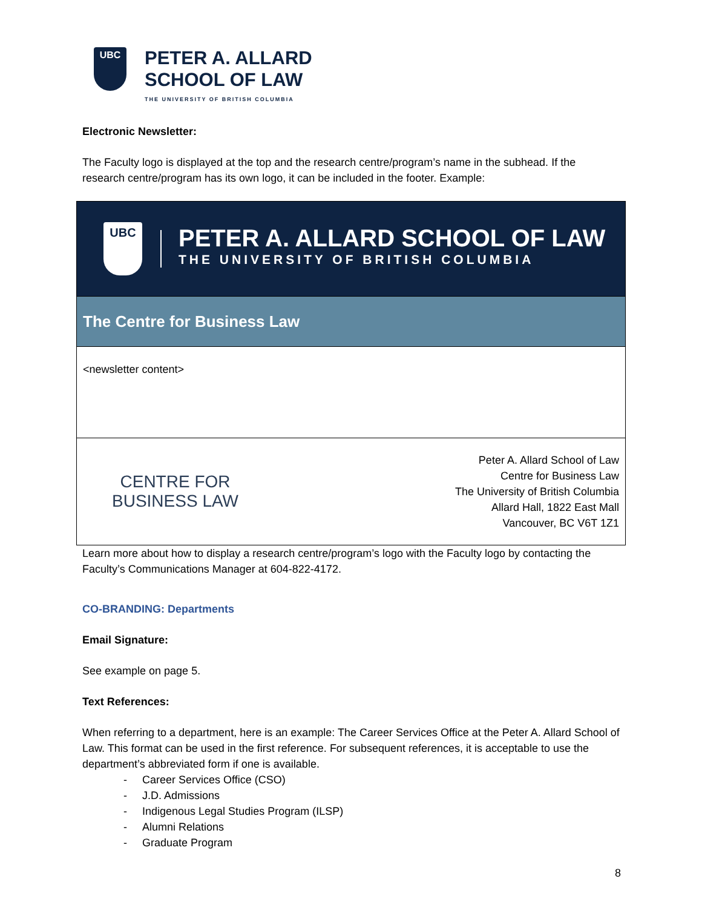UBC
PETER A. ALLARD
SCHOOL OF LAW
THE UNIVERSITY OF BRITISH COLUMBIA
Electronic Newsletter:
The Faculty logo is displayed at the top and the research centre/program’s name in the subhead. If the research centre/program has its own logo, it can be included in the footer. Example:
| UBC PETER A. ALLARD SCHOOL OF LAW THE UNIVERSITY OF BRITISH COLUMBIA |
| The Centre for Business Law |
| <newsletter content> |
| CENTRE FOR BUSINESS LAW Peter A. Allard School of Law Centre for Business Law The University of British Columbia Allard Hall, 1822 East Mall Vancouver, BC V6T 1Z1 |
Learn more about how to display a research centre/program’s logo with the Faculty logo by contacting the Faculty’s Communications Manager at 604-822-4172.
CO-BRANDING: Departments
Email Signature:
See example on page 5.
Text References:
When referring to a department, here is an example: The Career Services Office at the Peter A. Allard School of Law. This format can be used in the first reference. For subsequent references, it is acceptable to use the department’s abbreviated form if one is available.
- Career Services Office (CSO)
- J.D. Admissions
- Indigenous Legal Studies Program (ILSP)
- Alumni Relations
- Graduate Program
8